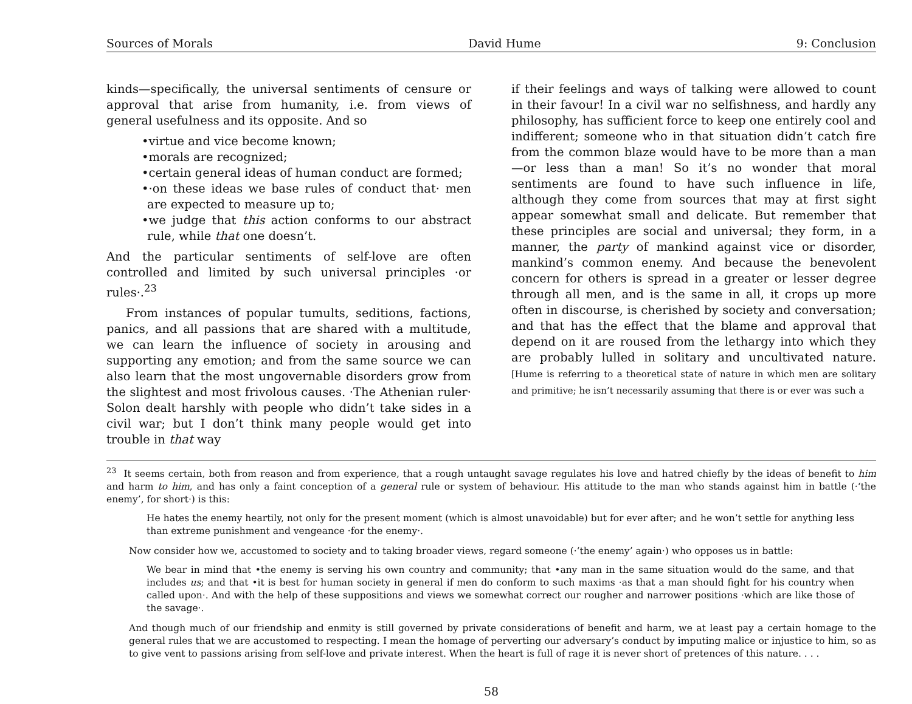Sources of Morals David Hume 9: Conclusion
kinds—specifically, the universal sentiments of censure or approval that arise from humanity, i.e. from views of general usefulness and its opposite. And so
•virtue and vice become known;
•morals are recognized;
•certain general ideas of human conduct are formed;
•·on these ideas we base rules of conduct that· men are expected to measure up to;
•we judge that this action conforms to our abstract rule, while that one doesn’t.
And the particular sentiments of self-love are often controlled and limited by such universal principles ·or rules·.<sup>23</sup>
From instances of popular tumults, seditions, factions, panics, and all passions that are shared with a multitude, we can learn the influence of society in arousing and supporting any emotion; and from the same source we can also learn that the most ungovernable disorders grow from the slightest and most frivolous causes. ·The Athenian ruler· Solon dealt harshly with people who didn’t take sides in a civil war; but I don’t think many people would get into trouble in that way
if their feelings and ways of talking were allowed to count in their favour! In a civil war no selfishness, and hardly any philosophy, has sufficient force to keep one entirely cool and indifferent; someone who in that situation didn’t catch fire from the common blaze would have to be more than a man—or less than a man! So it’s no wonder that moral sentiments are found to have such influence in life, although they come from sources that may at first sight appear somewhat small and delicate. But remember that these principles are social and universal; they form, in a manner, the party of mankind against vice or disorder, mankind’s common enemy. And because the benevolent concern for others is spread in a greater or lesser degree through all men, and is the same in all, it crops up more often in discourse, is cherished by society and conversation; and that has the effect that the blame and approval that depend on it are roused from the lethargy into which they are probably lulled in solitary and uncultivated nature. [Hume is referring to a theoretical state of nature in which men are solitary and primitive; he isn’t necessarily assuming that there is or ever was such a
<sup>23</sup> It seems certain, both from reason and from experience, that a rough untaught savage regulates his love and hatred chiefly by the ideas of benefit to him and harm to him, and has only a faint conception of a general rule or system of behaviour. His attitude to the man who stands against him in battle (·‘the enemy’, for short·) is this:
He hates the enemy heartily, not only for the present moment (which is almost unavoidable) but for ever after; and he won’t settle for anything less than extreme punishment and vengeance ·for the enemy·.
Now consider how we, accustomed to society and to taking broader views, regard someone (·‘the enemy’ again·) who opposes us in battle:
We bear in mind that •the enemy is serving his own country and community; that •any man in the same situation would do the same, and that includes us; and that •it is best for human society in general if men do conform to such maxims ·as that a man should fight for his country when called upon·. And with the help of these suppositions and views we somewhat correct our rougher and narrower positions ·which are like those of the savage·.
And though much of our friendship and enmity is still governed by private considerations of benefit and harm, we at least pay a certain homage to the general rules that we are accustomed to respecting. I mean the homage of perverting our adversary’s conduct by imputing malice or injustice to him, so as to give vent to passions arising from self-love and private interest. When the heart is full of rage it is never short of pretences of this nature. . . .
58